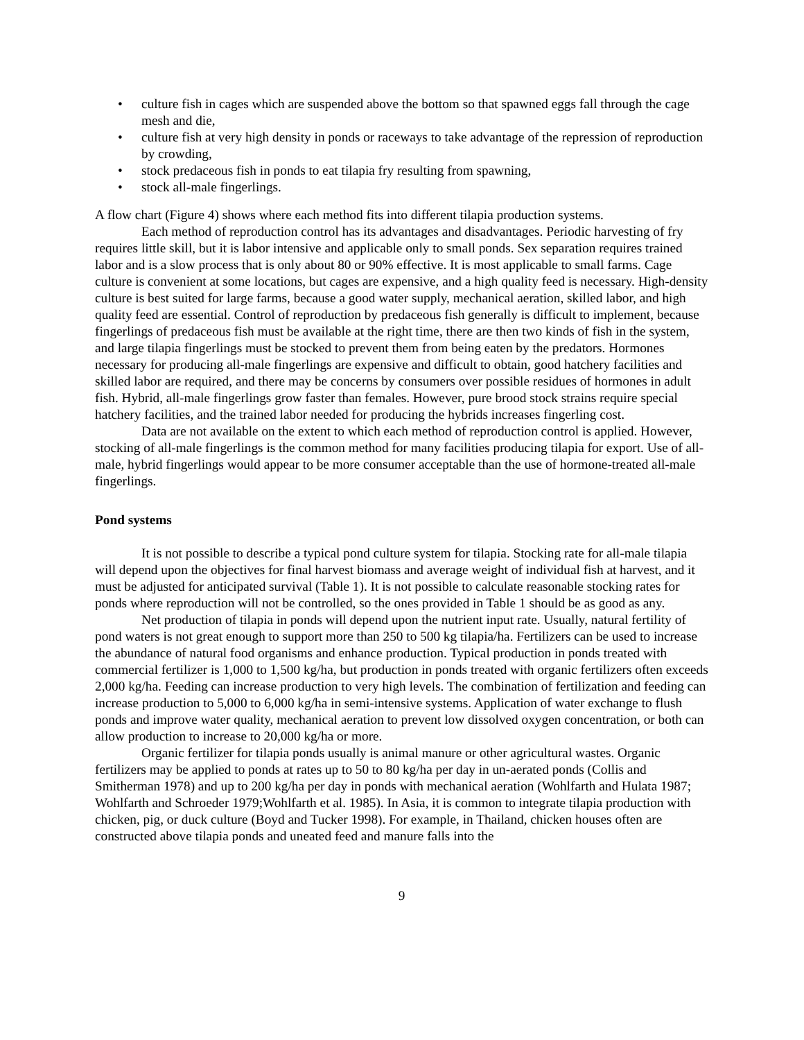• culture fish in cages which are suspended above the bottom so that spawned eggs fall through the cage mesh and die,
• culture fish at very high density in ponds or raceways to take advantage of the repression of reproduction by crowding,
• stock predaceous fish in ponds to eat tilapia fry resulting from spawning,
• stock all-male fingerlings.
A flow chart (Figure 4) shows where each method fits into different tilapia production systems.
Each method of reproduction control has its advantages and disadvantages. Periodic harvesting of fry requires little skill, but it is labor intensive and applicable only to small ponds. Sex separation requires trained labor and is a slow process that is only about 80 or 90% effective. It is most applicable to small farms. Cage culture is convenient at some locations, but cages are expensive, and a high quality feed is necessary. High-density culture is best suited for large farms, because a good water supply, mechanical aeration, skilled labor, and high quality feed are essential. Control of reproduction by predaceous fish generally is difficult to implement, because fingerlings of predaceous fish must be available at the right time, there are then two kinds of fish in the system, and large tilapia fingerlings must be stocked to prevent them from being eaten by the predators. Hormones necessary for producing all-male fingerlings are expensive and difficult to obtain, good hatchery facilities and skilled labor are required, and there may be concerns by consumers over possible residues of hormones in adult fish. Hybrid, all-male fingerlings grow faster than females. However, pure brood stock strains require special hatchery facilities, and the trained labor needed for producing the hybrids increases fingerling cost.
Data are not available on the extent to which each method of reproduction control is applied. However, stocking of all-male fingerlings is the common method for many facilities producing tilapia for export. Use of all-male, hybrid fingerlings would appear to be more consumer acceptable than the use of hormone-treated all-male fingerlings.
Pond systems
It is not possible to describe a typical pond culture system for tilapia. Stocking rate for all-male tilapia will depend upon the objectives for final harvest biomass and average weight of individual fish at harvest, and it must be adjusted for anticipated survival (Table 1). It is not possible to calculate reasonable stocking rates for ponds where reproduction will not be controlled, so the ones provided in Table 1 should be as good as any.
Net production of tilapia in ponds will depend upon the nutrient input rate. Usually, natural fertility of pond waters is not great enough to support more than 250 to 500 kg tilapia/ha. Fertilizers can be used to increase the abundance of natural food organisms and enhance production. Typical production in ponds treated with commercial fertilizer is 1,000 to 1,500 kg/ha, but production in ponds treated with organic fertilizers often exceeds 2,000 kg/ha. Feeding can increase production to very high levels. The combination of fertilization and feeding can increase production to 5,000 to 6,000 kg/ha in semi-intensive systems. Application of water exchange to flush ponds and improve water quality, mechanical aeration to prevent low dissolved oxygen concentration, or both can allow production to increase to 20,000 kg/ha or more.
Organic fertilizer for tilapia ponds usually is animal manure or other agricultural wastes. Organic fertilizers may be applied to ponds at rates up to 50 to 80 kg/ha per day in un-aerated ponds (Collis and Smitherman 1978) and up to 200 kg/ha per day in ponds with mechanical aeration (Wohlfarth and Hulata 1987; Wohlfarth and Schroeder 1979;Wohlfarth et al. 1985). In Asia, it is common to integrate tilapia production with chicken, pig, or duck culture (Boyd and Tucker 1998). For example, in Thailand, chicken houses often are constructed above tilapia ponds and uneated feed and manure falls into the
9